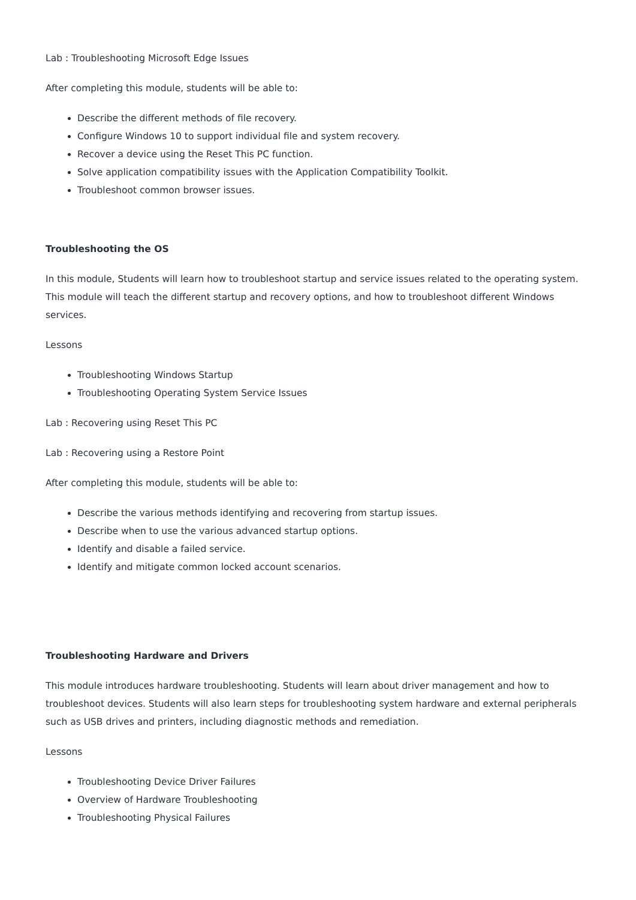Lab : Troubleshooting Microsoft Edge Issues
After completing this module, students will be able to:
Describe the different methods of file recovery.
Configure Windows 10 to support individual file and system recovery.
Recover a device using the Reset This PC function.
Solve application compatibility issues with the Application Compatibility Toolkit.
Troubleshoot common browser issues.
Troubleshooting the OS
In this module, Students will learn how to troubleshoot startup and service issues related to the operating system. This module will teach the different startup and recovery options, and how to troubleshoot different Windows services.
Lessons
Troubleshooting Windows Startup
Troubleshooting Operating System Service Issues
Lab : Recovering using Reset This PC
Lab : Recovering using a Restore Point
After completing this module, students will be able to:
Describe the various methods identifying and recovering from startup issues.
Describe when to use the various advanced startup options.
Identify and disable a failed service.
Identify and mitigate common locked account scenarios.
Troubleshooting Hardware and Drivers
This module introduces hardware troubleshooting. Students will learn about driver management and how to troubleshoot devices. Students will also learn steps for troubleshooting system hardware and external peripherals such as USB drives and printers, including diagnostic methods and remediation.
Lessons
Troubleshooting Device Driver Failures
Overview of Hardware Troubleshooting
Troubleshooting Physical Failures